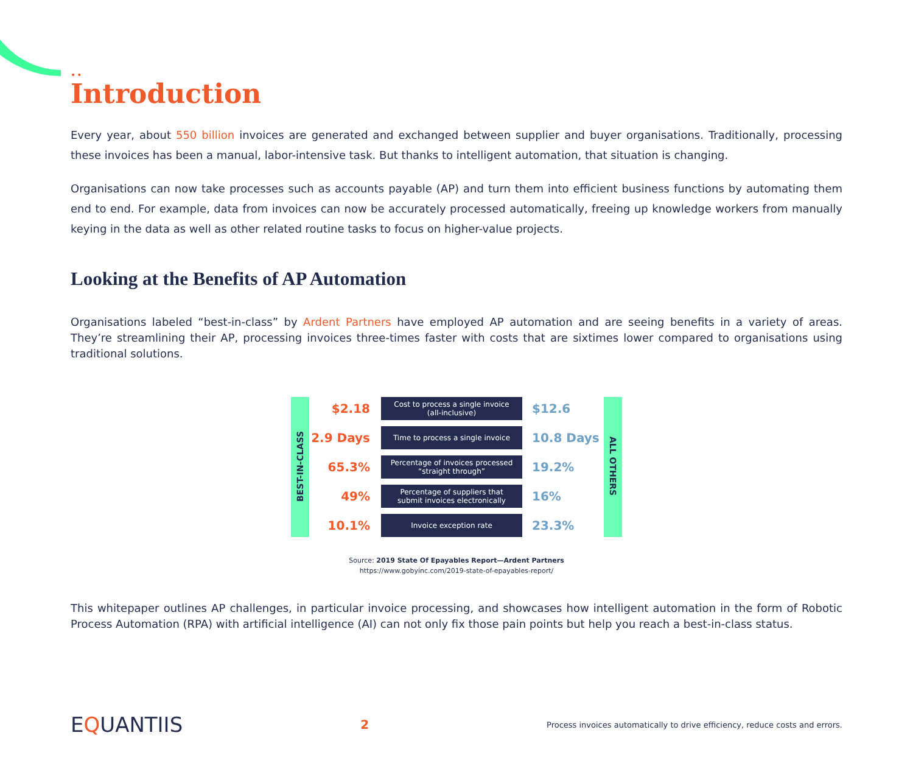••
Introduction
Every year, about 550 billion invoices are generated and exchanged between supplier and buyer organisations. Traditionally, processing these invoices has been a manual, labor-intensive task. But thanks to intelligent automation, that situation is changing.
Organisations can now take processes such as accounts payable (AP) and turn them into efficient business functions by automating them end to end. For example, data from invoices can now be accurately processed automatically, freeing up knowledge workers from manually keying in the data as well as other related routine tasks to focus on higher-value projects.
Looking at the Benefits of AP Automation
Organisations labeled “best-in-class” by Ardent Partners have employed AP automation and are seeing benefits in a variety of areas. They’re streamlining their AP, processing invoices three-times faster with costs that are sixtimes lower compared to organisations using traditional solutions.
| BEST-IN-CLASS | $2.18 | Cost to process a single invoice (all-inclusive) | $12.6 | ALL OTHERS |
| | 2.9 Days | Time to process a single invoice | 10.8 Days | |
| | 65.3% | Percentage of invoices processed “straight through” | 19.2% | |
| | 49% | Percentage of suppliers that submit invoices electronically | 16% | |
| | 10.1% | Invoice exception rate | 23.3% | |
Source: 2019 State Of Epayables Report—Ardent Partners
https://www.gobyinc.com/2019-state-of-epayables-report/
This whitepaper outlines AP challenges, in particular invoice processing, and showcases how intelligent automation in the form of Robotic Process Automation (RPA) with artificial intelligence (AI) can not only fix those pain points but help you reach a best-in-class status.
EQUANTIIS
2
Process invoices automatically to drive efficiency, reduce costs and errors.